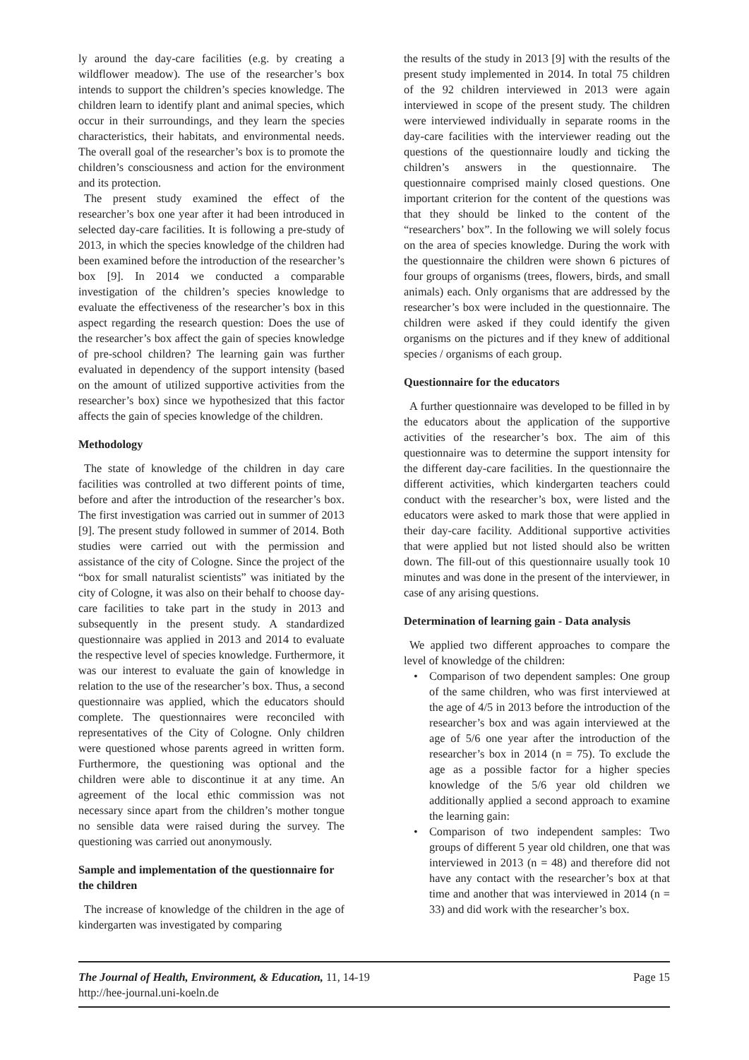ly around the day-care facilities (e.g. by creating a wildflower meadow). The use of the researcher’s box intends to support the children’s species knowledge. The children learn to identify plant and animal species, which occur in their surroundings, and they learn the species characteristics, their habitats, and environmental needs. The overall goal of the researcher’s box is to promote the children’s consciousness and action for the environment and its protection.
The present study examined the effect of the researcher’s box one year after it had been introduced in selected day-care facilities. It is following a pre-study of 2013, in which the species knowledge of the children had been examined before the introduction of the researcher’s box [9]. In 2014 we conducted a comparable investigation of the children’s species knowledge to evaluate the effectiveness of the researcher’s box in this aspect regarding the research question: Does the use of the researcher’s box affect the gain of species knowledge of pre-school children? The learning gain was further evaluated in dependency of the support intensity (based on the amount of utilized supportive activities from the researcher’s box) since we hypothesized that this factor affects the gain of species knowledge of the children.
Methodology
The state of knowledge of the children in day care facilities was controlled at two different points of time, before and after the introduction of the researcher’s box. The first investigation was carried out in summer of 2013 [9]. The present study followed in summer of 2014. Both studies were carried out with the permission and assistance of the city of Cologne. Since the project of the “box for small naturalist scientists” was initiated by the city of Cologne, it was also on their behalf to choose day-care facilities to take part in the study in 2013 and subsequently in the present study. A standardized questionnaire was applied in 2013 and 2014 to evaluate the respective level of species knowledge. Furthermore, it was our interest to evaluate the gain of knowledge in relation to the use of the researcher’s box. Thus, a second questionnaire was applied, which the educators should complete. The questionnaires were reconciled with representatives of the City of Cologne. Only children were questioned whose parents agreed in written form. Furthermore, the questioning was optional and the children were able to discontinue it at any time. An agreement of the local ethic commission was not necessary since apart from the children’s mother tongue no sensible data were raised during the survey. The questioning was carried out anonymously.
Sample and implementation of the questionnaire for the children
The increase of knowledge of the children in the age of kindergarten was investigated by comparing
the results of the study in 2013 [9] with the results of the present study implemented in 2014. In total 75 children of the 92 children interviewed in 2013 were again interviewed in scope of the present study. The children were interviewed individually in separate rooms in the day-care facilities with the interviewer reading out the questions of the questionnaire loudly and ticking the children’s answers in the questionnaire. The questionnaire comprised mainly closed questions. One important criterion for the content of the questions was that they should be linked to the content of the “researchers’ box”. In the following we will solely focus on the area of species knowledge. During the work with the questionnaire the children were shown 6 pictures of four groups of organisms (trees, flowers, birds, and small animals) each. Only organisms that are addressed by the researcher’s box were included in the questionnaire. The children were asked if they could identify the given organisms on the pictures and if they knew of additional species / organisms of each group.
Questionnaire for the educators
A further questionnaire was developed to be filled in by the educators about the application of the supportive activities of the researcher’s box. The aim of this questionnaire was to determine the support intensity for the different day-care facilities. In the questionnaire the different activities, which kindergarten teachers could conduct with the researcher’s box, were listed and the educators were asked to mark those that were applied in their day-care facility. Additional supportive activities that were applied but not listed should also be written down. The fill-out of this questionnaire usually took 10 minutes and was done in the present of the interviewer, in case of any arising questions.
Determination of learning gain - Data analysis
We applied two different approaches to compare the level of knowledge of the children:
• Comparison of two dependent samples: One group of the same children, who was first interviewed at the age of 4/5 in 2013 before the introduction of the researcher’s box and was again interviewed at the age of 5/6 one year after the introduction of the researcher’s box in 2014 (n = 75). To exclude the age as a possible factor for a higher species knowledge of the 5/6 year old children we additionally applied a second approach to examine the learning gain:
• Comparison of two independent samples: Two groups of different 5 year old children, one that was interviewed in 2013 (n = 48) and therefore did not have any contact with the researcher’s box at that time and another that was interviewed in 2014 (n = 33) and did work with the researcher’s box.
The Journal of Health, Environment, & Education, 11, 14-19
http://hee-journal.uni-koeln.de
Page 15